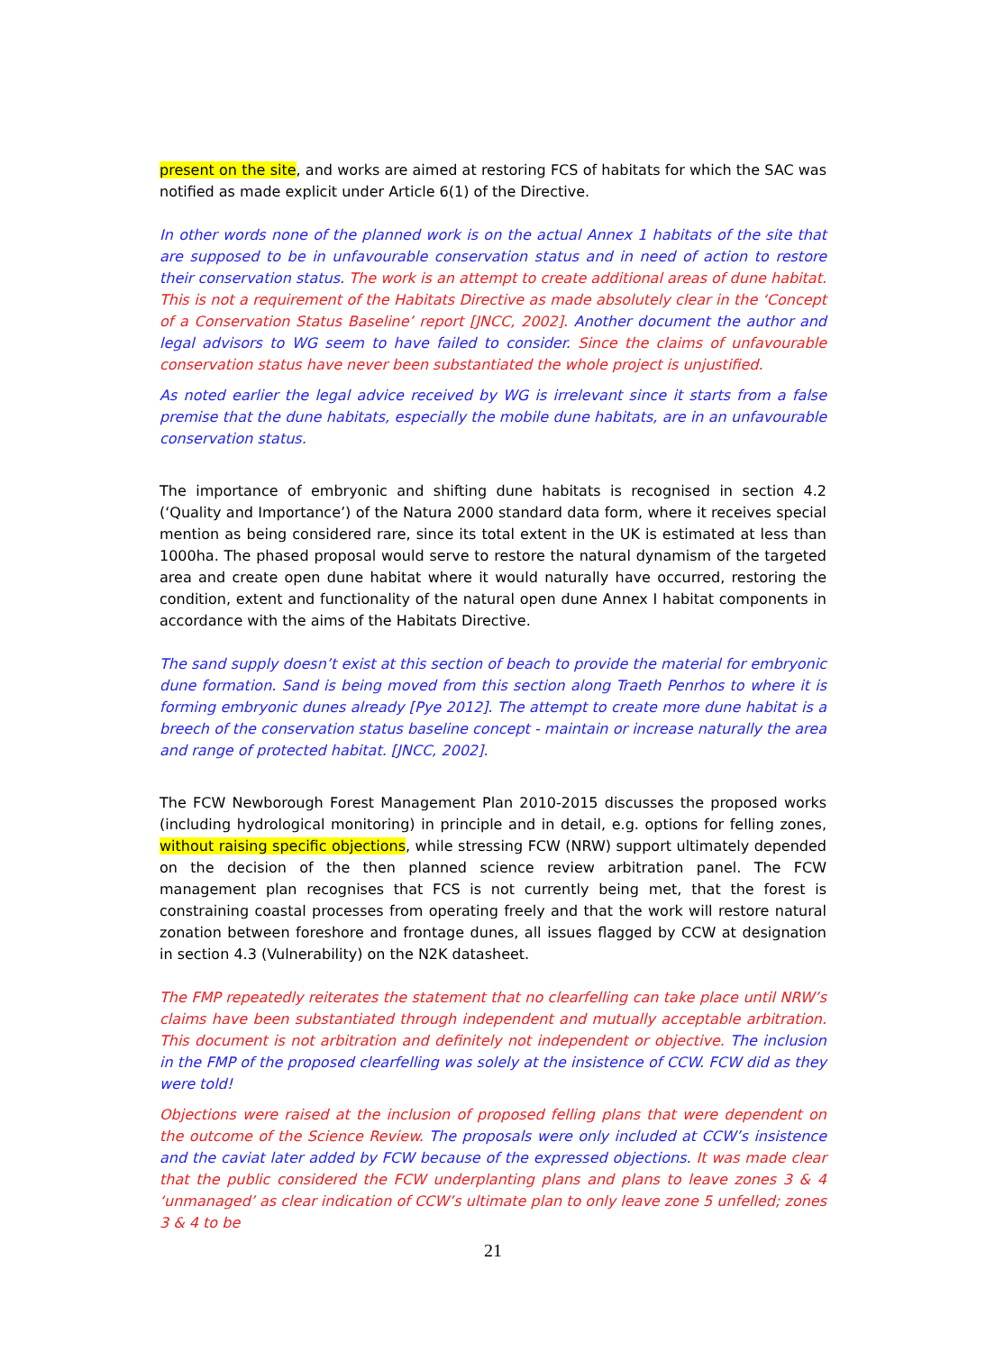present on the site, and works are aimed at restoring FCS of habitats for which the SAC was notified as made explicit under Article 6(1) of the Directive.
In other words none of the planned work is on the actual Annex 1 habitats of the site that are supposed to be in unfavourable conservation status and in need of action to restore their conservation status. The work is an attempt to create additional areas of dune habitat. This is not a requirement of the Habitats Directive as made absolutely clear in the ‘Concept of a Conservation Status Baseline’ report [JNCC, 2002]. Another document the author and legal advisors to WG seem to have failed to consider. Since the claims of unfavourable conservation status have never been substantiated the whole project is unjustified.
As noted earlier the legal advice received by WG is irrelevant since it starts from a false premise that the dune habitats, especially the mobile dune habitats, are in an unfavourable conservation status.
The importance of embryonic and shifting dune habitats is recognised in section 4.2 (‘Quality and Importance’) of the Natura 2000 standard data form, where it receives special mention as being considered rare, since its total extent in the UK is estimated at less than 1000ha. The phased proposal would serve to restore the natural dynamism of the targeted area and create open dune habitat where it would naturally have occurred, restoring the condition, extent and functionality of the natural open dune Annex I habitat components in accordance with the aims of the Habitats Directive.
The sand supply doesn’t exist at this section of beach to provide the material for embryonic dune formation. Sand is being moved from this section along Traeth Penrhos to where it is forming embryonic dunes already [Pye 2012]. The attempt to create more dune habitat is a breech of the conservation status baseline concept - maintain or increase naturally the area and range of protected habitat. [JNCC, 2002].
The FCW Newborough Forest Management Plan 2010-2015 discusses the proposed works (including hydrological monitoring) in principle and in detail, e.g. options for felling zones, without raising specific objections, while stressing FCW (NRW) support ultimately depended on the decision of the then planned science review arbitration panel. The FCW management plan recognises that FCS is not currently being met, that the forest is constraining coastal processes from operating freely and that the work will restore natural zonation between foreshore and frontage dunes, all issues flagged by CCW at designation in section 4.3 (Vulnerability) on the N2K datasheet.
The FMP repeatedly reiterates the statement that no clearfelling can take place until NRW’s claims have been substantiated through independent and mutually acceptable arbitration. This document is not arbitration and definitely not independent or objective. The inclusion in the FMP of the proposed clearfelling was solely at the insistence of CCW. FCW did as they were told!
Objections were raised at the inclusion of proposed felling plans that were dependent on the outcome of the Science Review. The proposals were only included at CCW’s insistence and the caviat later added by FCW because of the expressed objections. It was made clear that the public considered the FCW underplanting plans and plans to leave zones 3 & 4 ‘unmanaged’ as clear indication of CCW’s ultimate plan to only leave zone 5 unfelled; zones 3 & 4 to be
21